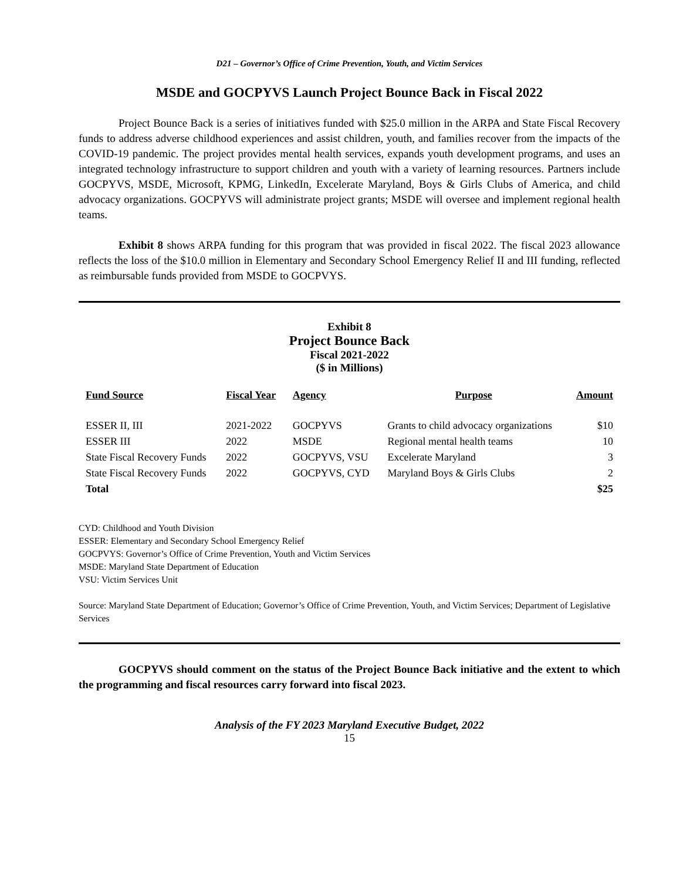D21 – Governor’s Office of Crime Prevention, Youth, and Victim Services
MSDE and GOCPYVS Launch Project Bounce Back in Fiscal 2022
Project Bounce Back is a series of initiatives funded with $25.0 million in the ARPA and State Fiscal Recovery funds to address adverse childhood experiences and assist children, youth, and families recover from the impacts of the COVID-19 pandemic. The project provides mental health services, expands youth development programs, and uses an integrated technology infrastructure to support children and youth with a variety of learning resources. Partners include GOCPYVS, MSDE, Microsoft, KPMG, LinkedIn, Excelerate Maryland, Boys & Girls Clubs of America, and child advocacy organizations. GOCPYVS will administrate project grants; MSDE will oversee and implement regional health teams.
Exhibit 8 shows ARPA funding for this program that was provided in fiscal 2022. The fiscal 2023 allowance reflects the loss of the $10.0 million in Elementary and Secondary School Emergency Relief II and III funding, reflected as reimbursable funds provided from MSDE to GOCPVYS.
Exhibit 8
Project Bounce Back
Fiscal 2021-2022
($ in Millions)
| Fund Source | Fiscal Year | Agency | Purpose | Amount |
| --- | --- | --- | --- | --- |
| ESSER II, III | 2021-2022 | GOCPYVS | Grants to child advocacy organizations | $10 |
| ESSER III | 2022 | MSDE | Regional mental health teams | 10 |
| State Fiscal Recovery Funds | 2022 | GOCPYVS, VSU | Excelerate Maryland | 3 |
| State Fiscal Recovery Funds | 2022 | GOCPYVS, CYD | Maryland Boys & Girls Clubs | 2 |
| Total | | | | $25 |
CYD: Childhood and Youth Division
ESSER: Elementary and Secondary School Emergency Relief
GOCPVYS: Governor’s Office of Crime Prevention, Youth and Victim Services
MSDE: Maryland State Department of Education
VSU: Victim Services Unit
Source: Maryland State Department of Education; Governor’s Office of Crime Prevention, Youth, and Victim Services; Department of Legislative Services
GOCPYVS should comment on the status of the Project Bounce Back initiative and the extent to which the programming and fiscal resources carry forward into fiscal 2023.
Analysis of the FY 2023 Maryland Executive Budget, 2022
15